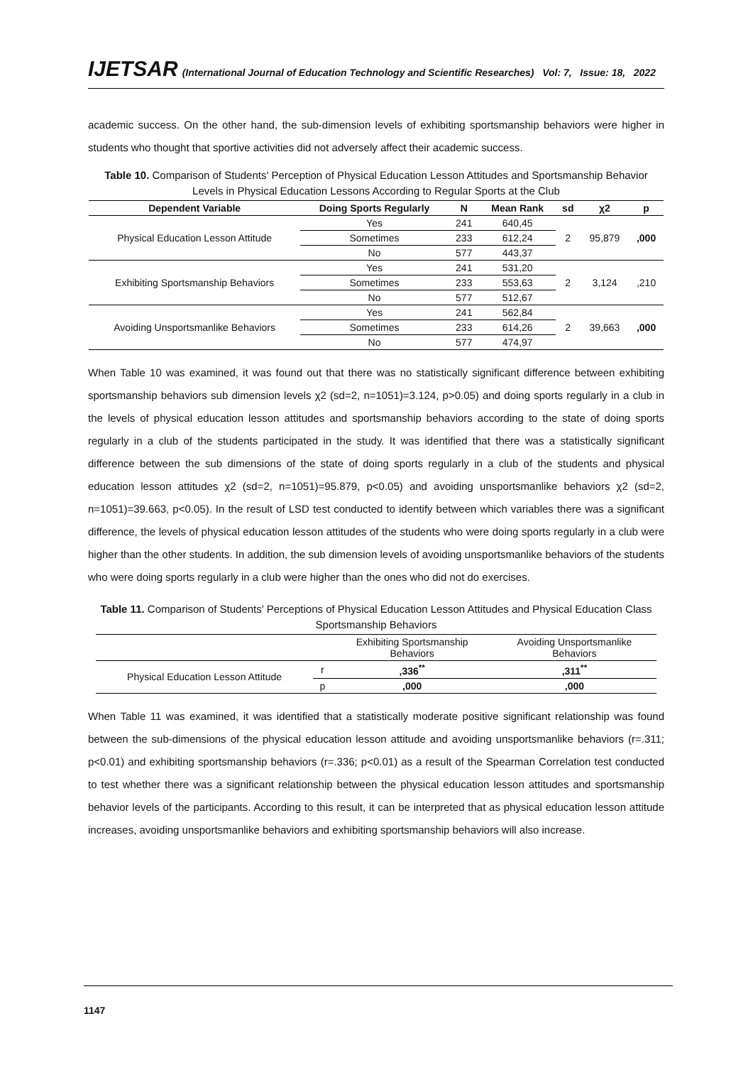IJETSAR (International Journal of Education Technology and Scientific Researches) Vol: 7, Issue: 18, 2022
academic success. On the other hand, the sub-dimension levels of exhibiting sportsmanship behaviors were higher in students who thought that sportive activities did not adversely affect their academic success.
Table 10. Comparison of Students' Perception of Physical Education Lesson Attitudes and Sportsmanship Behavior Levels in Physical Education Lessons According to Regular Sports at the Club
| Dependent Variable | Doing Sports Regularly | N | Mean Rank | sd | χ2 | p |
| --- | --- | --- | --- | --- | --- | --- |
| Physical Education Lesson Attitude | Yes | 241 | 640,45 | 2 | 95,879 | ,000 |
| | Sometimes | 233 | 612,24 | | | |
| | No | 577 | 443,37 | | | |
| Exhibiting Sportsmanship Behaviors | Yes | 241 | 531,20 | 2 | 3,124 | ,210 |
| | Sometimes | 233 | 553,63 | | | |
| | No | 577 | 512,67 | | | |
| Avoiding Unsportsmanlike Behaviors | Yes | 241 | 562,84 | 2 | 39,663 | ,000 |
| | Sometimes | 233 | 614,26 | | | |
| | No | 577 | 474,97 | | | |
When Table 10 was examined, it was found out that there was no statistically significant difference between exhibiting sportsmanship behaviors sub dimension levels χ2 (sd=2, n=1051)=3.124, p>0.05) and doing sports regularly in a club in the levels of physical education lesson attitudes and sportsmanship behaviors according to the state of doing sports regularly in a club of the students participated in the study. It was identified that there was a statistically significant difference between the sub dimensions of the state of doing sports regularly in a club of the students and physical education lesson attitudes χ2 (sd=2, n=1051)=95.879, p<0.05) and avoiding unsportsmanlike behaviors χ2 (sd=2, n=1051)=39.663, p<0.05). In the result of LSD test conducted to identify between which variables there was a significant difference, the levels of physical education lesson attitudes of the students who were doing sports regularly in a club were higher than the other students. In addition, the sub dimension levels of avoiding unsportsmanlike behaviors of the students who were doing sports regularly in a club were higher than the ones who did not do exercises.
Table 11. Comparison of Students' Perceptions of Physical Education Lesson Attitudes and Physical Education Class Sportsmanship Behaviors
| | | Exhibiting Sportsmanship Behaviors | Avoiding Unsportsmanlike Behaviors |
| Physical Education Lesson Attitude | r | ,336<sup>**</sup> | ,311<sup>**</sup> |
| | p | ,000 | ,000 |
When Table 11 was examined, it was identified that a statistically moderate positive significant relationship was found between the sub-dimensions of the physical education lesson attitude and avoiding unsportsmanlike behaviors (r=.311; p<0.01) and exhibiting sportsmanship behaviors (r=.336; p<0.01) as a result of the Spearman Correlation test conducted to test whether there was a significant relationship between the physical education lesson attitudes and sportsmanship behavior levels of the participants. According to this result, it can be interpreted that as physical education lesson attitude increases, avoiding unsportsmanlike behaviors and exhibiting sportsmanship behaviors will also increase.
1147